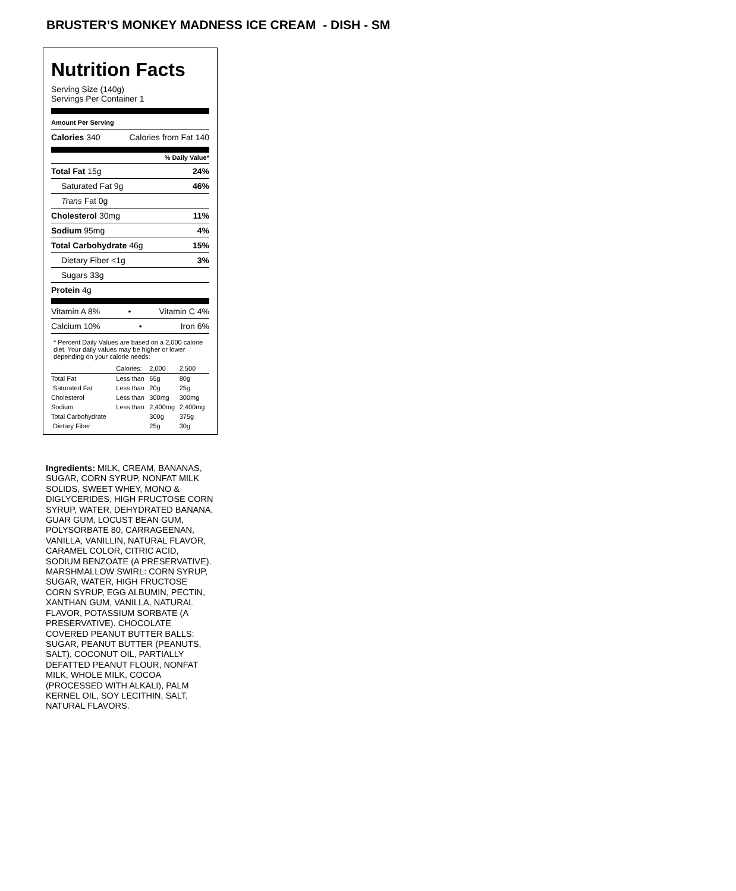BRUSTER’S MONKEY MADNESS ICE CREAM - DISH - SM
Nutrition Facts
Serving Size (140g)
Servings Per Container 1
Amount Per Serving
Calories 340 Calories from Fat 140
% Daily Value*
Total Fat 15g 24%
Saturated Fat 9g 46%
Trans Fat 0g
Cholesterol 30mg 11%
Sodium 95mg 4%
Total Carbohydrate 46g 15%
Dietary Fiber <1g 3%
Sugars 33g
Protein 4g
Vitamin A 8% • Vitamin C 4%
Calcium 10% • Iron 6%
* Percent Daily Values are based on a 2,000 calorie diet. Your daily values may be higher or lower depending on your calorie needs:
| | Calories: | 2,000 | 2,500 |
| Total Fat | Less than | 65g | 80g |
| Saturated Fat | Less than | 20g | 25g |
| Cholesterol | Less than | 300mg | 300mg |
| Sodium | Less than | 2,400mg | 2,400mg |
| Total Carbohydrate | | 300g | 375g |
| Dietary Fiber | | 25g | 30g |
Ingredients: MILK, CREAM, BANANAS, SUGAR, CORN SYRUP, NONFAT MILK SOLIDS, SWEET WHEY, MONO & DIGLYCERIDES, HIGH FRUCTOSE CORN SYRUP, WATER, DEHYDRATED BANANA, GUAR GUM, LOCUST BEAN GUM, POLYSORBATE 80, CARRAGEENAN, VANILLA, VANILLIN, NATURAL FLAVOR, CARAMEL COLOR, CITRIC ACID, SODIUM BENZOATE (A PRESERVATIVE). MARSHMALLOW SWIRL: CORN SYRUP, SUGAR, WATER, HIGH FRUCTOSE CORN SYRUP, EGG ALBUMIN, PECTIN, XANTHAN GUM, VANILLA, NATURAL FLAVOR, POTASSIUM SORBATE (A PRESERVATIVE). CHOCOLATE COVERED PEANUT BUTTER BALLS: SUGAR, PEANUT BUTTER (PEANUTS, SALT), COCONUT OIL, PARTIALLY DEFATTED PEANUT FLOUR, NONFAT MILK, WHOLE MILK, COCOA (PROCESSED WITH ALKALI), PALM KERNEL OIL, SOY LECITHIN, SALT, NATURAL FLAVORS.